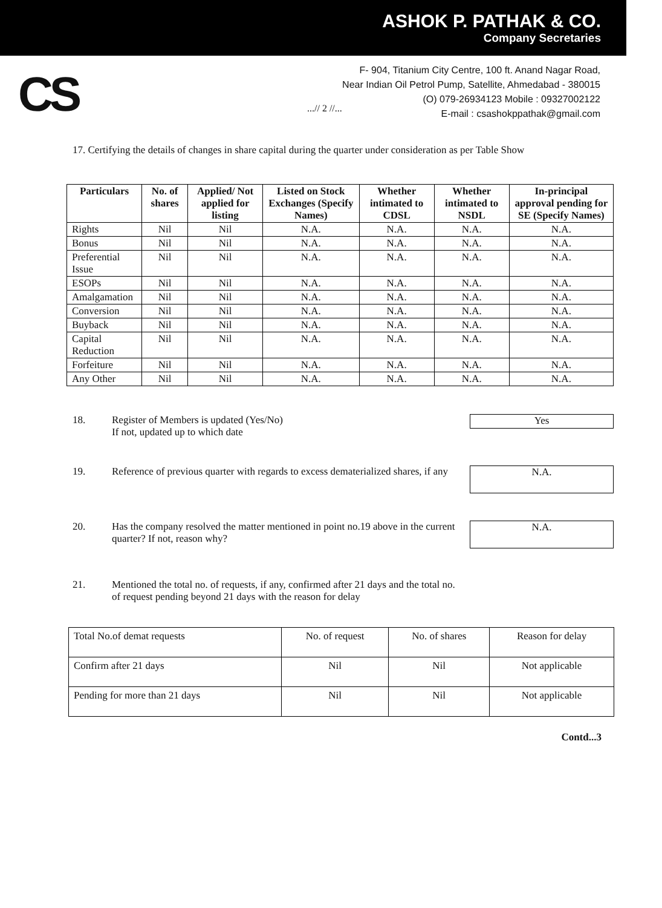ASHOK P. PATHAK & CO.
Company Secretaries
CS
F- 904, Titanium City Centre, 100 ft. Anand Nagar Road,
Near Indian Oil Petrol Pump, Satellite, Ahmedabad - 380015
(O) 079-26934123 Mobile : 09327002122
E-mail : csashokppathak@gmail.com
...// 2 //...
17. Certifying the details of changes in share capital during the quarter under consideration as per Table Show
| Particulars | No. of shares | Applied/ Not applied for listing | Listed on Stock Exchanges (Specify Names) | Whether intimated to CDSL | Whether intimated to NSDL | In-principal approval pending for SE (Specify Names) |
| --- | --- | --- | --- | --- | --- | --- |
| Rights | Nil | Nil | N.A. | N.A. | N.A. | N.A. |
| Bonus | Nil | Nil | N.A. | N.A. | N.A. | N.A. |
| Preferential Issue | Nil | Nil | N.A. | N.A. | N.A. | N.A. |
| ESOPs | Nil | Nil | N.A. | N.A. | N.A. | N.A. |
| Amalgamation | Nil | Nil | N.A. | N.A. | N.A. | N.A. |
| Conversion | Nil | Nil | N.A. | N.A. | N.A. | N.A. |
| Buyback | Nil | Nil | N.A. | N.A. | N.A. | N.A. |
| Capital Reduction | Nil | Nil | N.A. | N.A. | N.A. | N.A. |
| Forfeiture | Nil | Nil | N.A. | N.A. | N.A. | N.A. |
| Any Other | Nil | Nil | N.A. | N.A. | N.A. | N.A. |
18. Register of Members is updated (Yes/No)
If not, updated up to which date
Yes
19. Reference of previous quarter with regards to excess dematerialized shares, if any
N.A.
20. Has the company resolved the matter mentioned in point no.19 above in the current quarter? If not, reason why?
N.A.
21. Mentioned the total no. of requests, if any, confirmed after 21 days and the total no. of request pending beyond 21 days with the reason for delay
| Total No.of demat requests | No. of request | No. of shares | Reason for delay |
| Confirm after 21 days | Nil | Nil | Not applicable |
| Pending for more than 21 days | Nil | Nil | Not applicable |
Contd...3